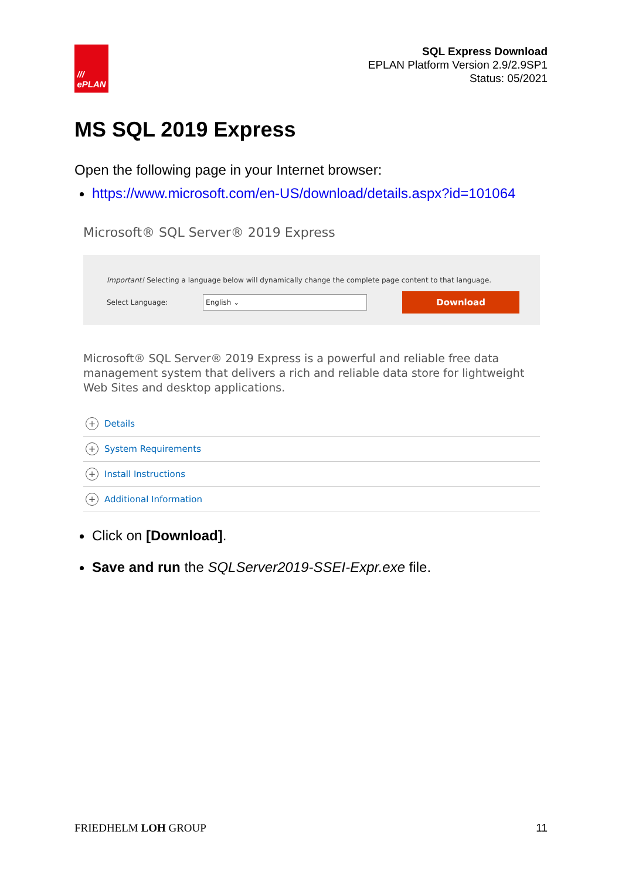///
ePLAN
SQL Express Download
EPLAN Platform Version 2.9/2.9SP1
Status: 05/2021
MS SQL 2019 Express
Open the following page in your Internet browser:
https://www.microsoft.com/en-US/download/details.aspx?id=101064
Microsoft® SQL Server® 2019 Express
Important! Selecting a language below will dynamically change the complete page content to that language.
Select Language:
English ⌄
Download
Microsoft® SQL Server® 2019 Express is a powerful and reliable free data management system that delivers a rich and reliable data store for lightweight Web Sites and desktop applications.
+ Details
+ System Requirements
+ Install Instructions
+ Additional Information
Click on [Download].
Save and run the SQLServer2019-SSEI-Expr.exe file.
FRIEDHELM LOH GROUP 11